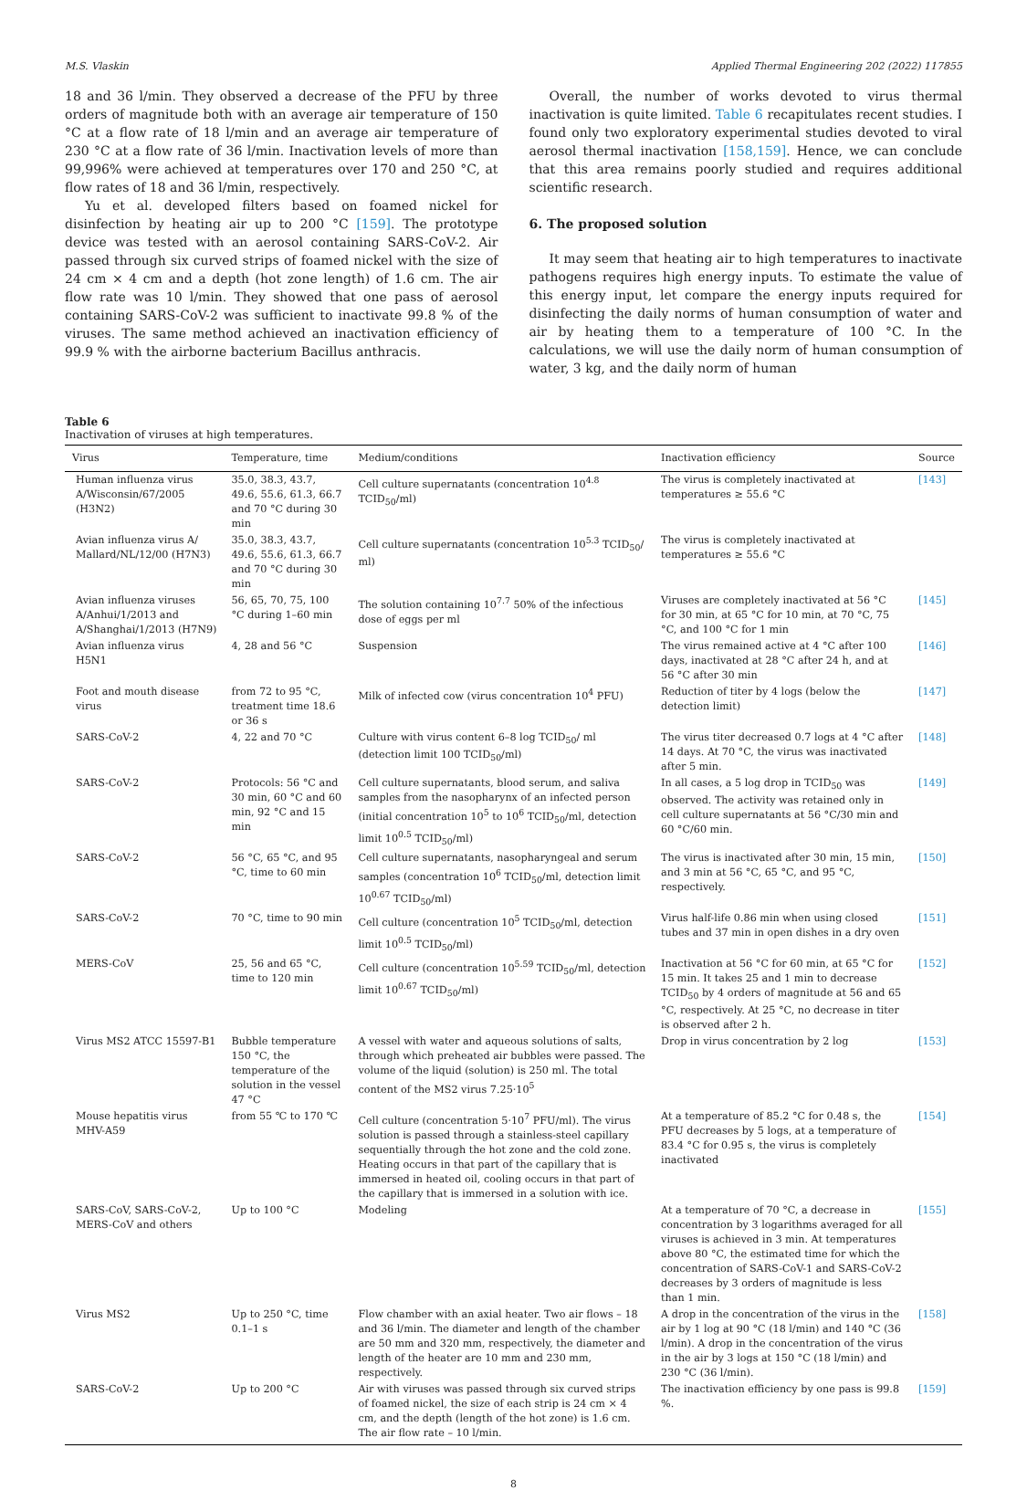M.S. Vlaskin Applied Thermal Engineering 202 (2022) 117855
18 and 36 l/min. They observed a decrease of the PFU by three orders of magnitude both with an average air temperature of 150 °C at a flow rate of 18 l/min and an average air temperature of 230 °C at a flow rate of 36 l/min. Inactivation levels of more than 99,996% were achieved at temperatures over 170 and 250 °C, at flow rates of 18 and 36 l/min, respectively.
Yu et al. developed filters based on foamed nickel for disinfection by heating air up to 200 °C [159]. The prototype device was tested with an aerosol containing SARS-CoV-2. Air passed through six curved strips of foamed nickel with the size of 24 cm × 4 cm and a depth (hot zone length) of 1.6 cm. The air flow rate was 10 l/min. They showed that one pass of aerosol containing SARS-CoV-2 was sufficient to inactivate 99.8 % of the viruses. The same method achieved an inactivation efficiency of 99.9 % with the airborne bacterium Bacillus anthracis.
Overall, the number of works devoted to virus thermal inactivation is quite limited. Table 6 recapitulates recent studies. I found only two exploratory experimental studies devoted to viral aerosol thermal inactivation [158,159]. Hence, we can conclude that this area remains poorly studied and requires additional scientific research.
6. The proposed solution
It may seem that heating air to high temperatures to inactivate pathogens requires high energy inputs. To estimate the value of this energy input, let compare the energy inputs required for disinfecting the daily norms of human consumption of water and air by heating them to a temperature of 100 °C. In the calculations, we will use the daily norm of human consumption of water, 3 kg, and the daily norm of human
Table 6
Inactivation of viruses at high temperatures.
| Virus | Temperature, time | Medium/conditions | Inactivation efficiency | Source |
| --- | --- | --- | --- | --- |
| Human influenza virus A/Wisconsin/67/2005 (H3N2) | 35.0, 38.3, 43.7, 49.6, 55.6, 61.3, 66.7 and 70 °C during 30 min | Cell culture supernatants (concentration 10<sup>4.8</sup> TCID<sub>50</sub>/ml) | The virus is completely inactivated at temperatures ≥ 55.6 °C | [143] |
| Avian influenza virus A/ Mallard/NL/12/00 (H7N3) | 35.0, 38.3, 43.7, 49.6, 55.6, 61.3, 66.7 and 70 °C during 30 min | Cell culture supernatants (concentration 10<sup>5.3</sup> TCID<sub>50</sub>/ ml) | The virus is completely inactivated at temperatures ≥ 55.6 °C | |
| Avian influenza viruses A/Anhui/1/2013 and A/Shanghai/1/2013 (H7N9) | 56, 65, 70, 75, 100 °C during 1–60 min | The solution containing 10<sup>7.7</sup> 50% of the infectious dose of eggs per ml | Viruses are completely inactivated at 56 °C for 30 min, at 65 °C for 10 min, at 70 °C, 75 °C, and 100 °C for 1 min | [145] |
| Avian influenza virus H5N1 | 4, 28 and 56 °C | Suspension | The virus remained active at 4 °C after 100 days, inactivated at 28 °C after 24 h, and at 56 °C after 30 min | [146] |
| Foot and mouth disease virus | from 72 to 95 °C, treatment time 18.6 or 36 s | Milk of infected cow (virus concentration 10<sup>4</sup> PFU) | Reduction of titer by 4 logs (below the detection limit) | [147] |
| SARS-CoV-2 | 4, 22 and 70 °C | Culture with virus content 6–8 log TCID<sub>50</sub>/ ml (detection limit 100 TCID<sub>50</sub>/ml) | The virus titer decreased 0.7 logs at 4 °C after 14 days. At 70 °C, the virus was inactivated after 5 min. | [148] |
| SARS-CoV-2 | Protocols: 56 °C and 30 min, 60 °C and 60 min, 92 °C and 15 min | Cell culture supernatants, blood serum, and saliva samples from the nasopharynx of an infected person (initial concentration 10<sup>5</sup> to 10<sup>6</sup> TCID<sub>50</sub>/ml, detection limit 10<sup>0.5</sup> TCID<sub>50</sub>/ml) | In all cases, a 5 log drop in TCID<sub>50</sub> was observed. The activity was retained only in cell culture supernatants at 56 °C/30 min and 60 °C/60 min. | [149] |
| SARS-CoV-2 | 56 °C, 65 °C, and 95 °C, time to 60 min | Cell culture supernatants, nasopharyngeal and serum samples (concentration 10<sup>6</sup> TCID<sub>50</sub>/ml, detection limit 10<sup>0.67</sup> TCID<sub>50</sub>/ml) | The virus is inactivated after 30 min, 15 min, and 3 min at 56 °C, 65 °C, and 95 °C, respectively. | [150] |
| SARS-CoV-2 | 70 °C, time to 90 min | Cell culture (concentration 10<sup>5</sup> TCID<sub>50</sub>/ml, detection limit 10<sup>0.5</sup> TCID<sub>50</sub>/ml) | Virus half-life 0.86 min when using closed tubes and 37 min in open dishes in a dry oven | [151] |
| MERS-CoV | 25, 56 and 65 °C, time to 120 min | Cell culture (concentration 10<sup>5.59</sup> TCID<sub>50</sub>/ml, detection limit 10<sup>0.67</sup> TCID<sub>50</sub>/ml) | Inactivation at 56 °C for 60 min, at 65 °C for 15 min. It takes 25 and 1 min to decrease TCID<sub>50</sub> by 4 orders of magnitude at 56 and 65 °C, respectively. At 25 °C, no decrease in titer is observed after 2 h. | [152] |
| Virus MS2 ATCC 15597-B1 | Bubble temperature 150 °C, the temperature of the solution in the vessel 47 °C | A vessel with water and aqueous solutions of salts, through which preheated air bubbles were passed. The volume of the liquid (solution) is 250 ml. The total content of the MS2 virus 7.25·10<sup>5</sup> | Drop in virus concentration by 2 log | [153] |
| Mouse hepatitis virus MHV-A59 | from 55 ℃ to 170 ℃ | Cell culture (concentration 5·10<sup>7</sup> PFU/ml). The virus solution is passed through a stainless-steel capillary sequentially through the hot zone and the cold zone. Heating occurs in that part of the capillary that is immersed in heated oil, cooling occurs in that part of the capillary that is immersed in a solution with ice. | At a temperature of 85.2 °C for 0.48 s, the PFU decreases by 5 logs, at a temperature of 83.4 °C for 0.95 s, the virus is completely inactivated | [154] |
| SARS-CoV, SARS-CoV-2, MERS-CoV and others | Up to 100 °C | Modeling | At a temperature of 70 °C, a decrease in concentration by 3 logarithms averaged for all viruses is achieved in 3 min. At temperatures above 80 °C, the estimated time for which the concentration of SARS-CoV-1 and SARS-CoV-2 decreases by 3 orders of magnitude is less than 1 min. | [155] |
| Virus MS2 | Up to 250 °C, time 0.1–1 s | Flow chamber with an axial heater. Two air flows – 18 and 36 l/min. The diameter and length of the chamber are 50 mm and 320 mm, respectively, the diameter and length of the heater are 10 mm and 230 mm, respectively. | A drop in the concentration of the virus in the air by 1 log at 90 °C (18 l/min) and 140 °C (36 l/min). A drop in the concentration of the virus in the air by 3 logs at 150 °C (18 l/min) and 230 °C (36 l/min). | [158] |
| SARS-CoV-2 | Up to 200 °C | Air with viruses was passed through six curved strips of foamed nickel, the size of each strip is 24 cm × 4 cm, and the depth (length of the hot zone) is 1.6 cm. The air flow rate – 10 l/min. | The inactivation efficiency by one pass is 99.8 %. | [159] |
8